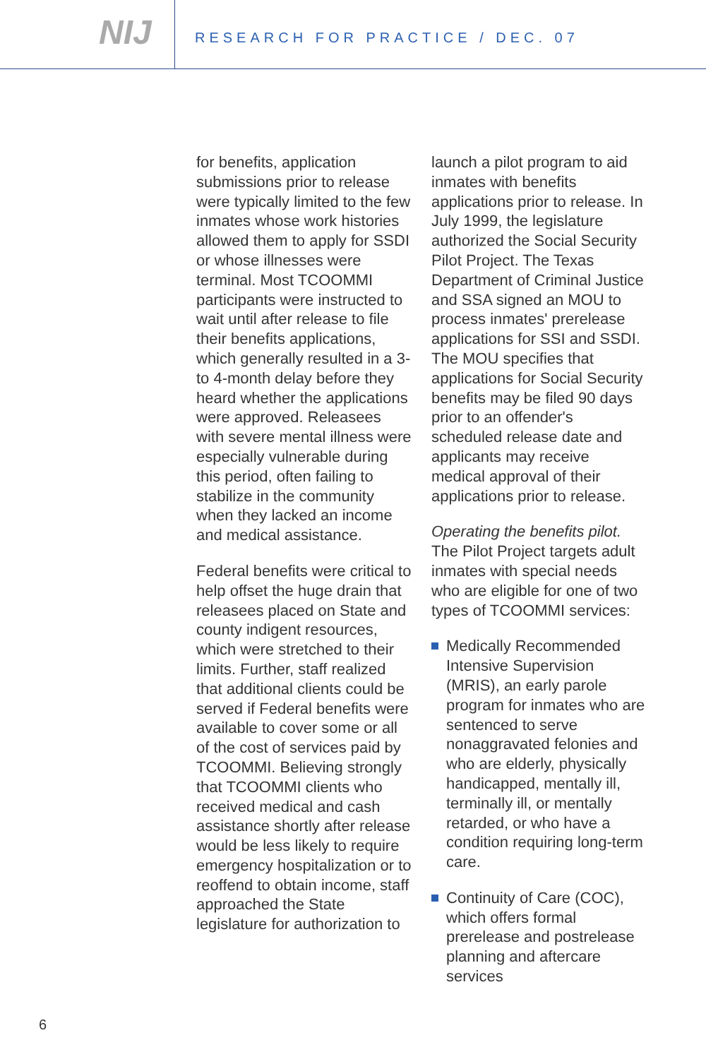NIJ
RESEARCH FOR PRACTICE / DEC. 07
for benefits, application submissions prior to release were typically limited to the few inmates whose work histories allowed them to apply for SSDI or whose illnesses were terminal. Most TCOOMMI participants were instructed to wait until after release to file their benefits applications, which generally resulted in a 3- to 4-month delay before they heard whether the applications were approved. Releasees with severe mental illness were especially vulnerable during this period, often failing to stabilize in the community when they lacked an income and medical assistance.
Federal benefits were critical to help offset the huge drain that releasees placed on State and county indigent resources, which were stretched to their limits. Further, staff realized that additional clients could be served if Federal benefits were available to cover some or all of the cost of services paid by TCOOMMI. Believing strongly that TCOOMMI clients who received medical and cash assistance shortly after release would be less likely to require emergency hospitalization or to reoffend to obtain income, staff approached the State legislature for authorization to
launch a pilot program to aid inmates with benefits applications prior to release. In July 1999, the legislature authorized the Social Security Pilot Project. The Texas Department of Criminal Justice and SSA signed an MOU to process inmates' prerelease applications for SSI and SSDI. The MOU specifies that applications for Social Security benefits may be filed 90 days prior to an offender's scheduled release date and applicants may receive medical approval of their applications prior to release.
Operating the benefits pilot. The Pilot Project targets adult inmates with special needs who are eligible for one of two types of TCOOMMI services:
Medically Recommended Intensive Supervision (MRIS), an early parole program for inmates who are sentenced to serve nonaggravated felonies and who are elderly, physically handicapped, mentally ill, terminally ill, or mentally retarded, or who have a condition requiring long-term care.
Continuity of Care (COC), which offers formal prerelease and postrelease planning and aftercare services
6